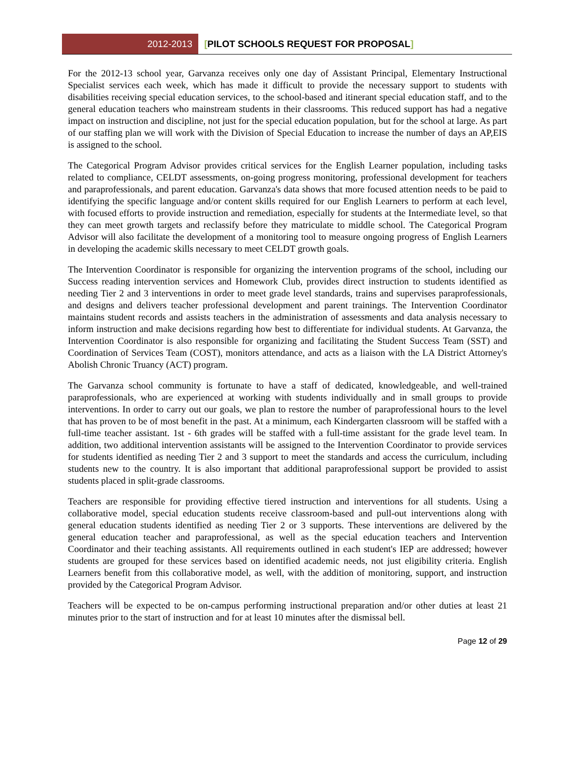2012-2013 [PILOT SCHOOLS REQUEST FOR PROPOSAL]
For the 2012-13 school year, Garvanza receives only one day of Assistant Principal, Elementary Instructional Specialist services each week, which has made it difficult to provide the necessary support to students with disabilities receiving special education services, to the school-based and itinerant special education staff, and to the general education teachers who mainstream students in their classrooms. This reduced support has had a negative impact on instruction and discipline, not just for the special education population, but for the school at large. As part of our staffing plan we will work with the Division of Special Education to increase the number of days an AP,EIS is assigned to the school.
The Categorical Program Advisor provides critical services for the English Learner population, including tasks related to compliance, CELDT assessments, on-going progress monitoring, professional development for teachers and paraprofessionals, and parent education. Garvanza's data shows that more focused attention needs to be paid to identifying the specific language and/or content skills required for our English Learners to perform at each level, with focused efforts to provide instruction and remediation, especially for students at the Intermediate level, so that they can meet growth targets and reclassify before they matriculate to middle school. The Categorical Program Advisor will also facilitate the development of a monitoring tool to measure ongoing progress of English Learners in developing the academic skills necessary to meet CELDT growth goals.
The Intervention Coordinator is responsible for organizing the intervention programs of the school, including our Success reading intervention services and Homework Club, provides direct instruction to students identified as needing Tier 2 and 3 interventions in order to meet grade level standards, trains and supervises paraprofessionals, and designs and delivers teacher professional development and parent trainings. The Intervention Coordinator maintains student records and assists teachers in the administration of assessments and data analysis necessary to inform instruction and make decisions regarding how best to differentiate for individual students. At Garvanza, the Intervention Coordinator is also responsible for organizing and facilitating the Student Success Team (SST) and Coordination of Services Team (COST), monitors attendance, and acts as a liaison with the LA District Attorney's Abolish Chronic Truancy (ACT) program.
The Garvanza school community is fortunate to have a staff of dedicated, knowledgeable, and well-trained paraprofessionals, who are experienced at working with students individually and in small groups to provide interventions. In order to carry out our goals, we plan to restore the number of paraprofessional hours to the level that has proven to be of most benefit in the past. At a minimum, each Kindergarten classroom will be staffed with a full-time teacher assistant. 1st - 6th grades will be staffed with a full-time assistant for the grade level team. In addition, two additional intervention assistants will be assigned to the Intervention Coordinator to provide services for students identified as needing Tier 2 and 3 support to meet the standards and access the curriculum, including students new to the country. It is also important that additional paraprofessional support be provided to assist students placed in split-grade classrooms.
Teachers are responsible for providing effective tiered instruction and interventions for all students. Using a collaborative model, special education students receive classroom-based and pull-out interventions along with general education students identified as needing Tier 2 or 3 supports. These interventions are delivered by the general education teacher and paraprofessional, as well as the special education teachers and Intervention Coordinator and their teaching assistants. All requirements outlined in each student's IEP are addressed; however students are grouped for these services based on identified academic needs, not just eligibility criteria. English Learners benefit from this collaborative model, as well, with the addition of monitoring, support, and instruction provided by the Categorical Program Advisor.
Teachers will be expected to be on-campus performing instructional preparation and/or other duties at least 21 minutes prior to the start of instruction and for at least 10 minutes after the dismissal bell.
Page 12 of 29